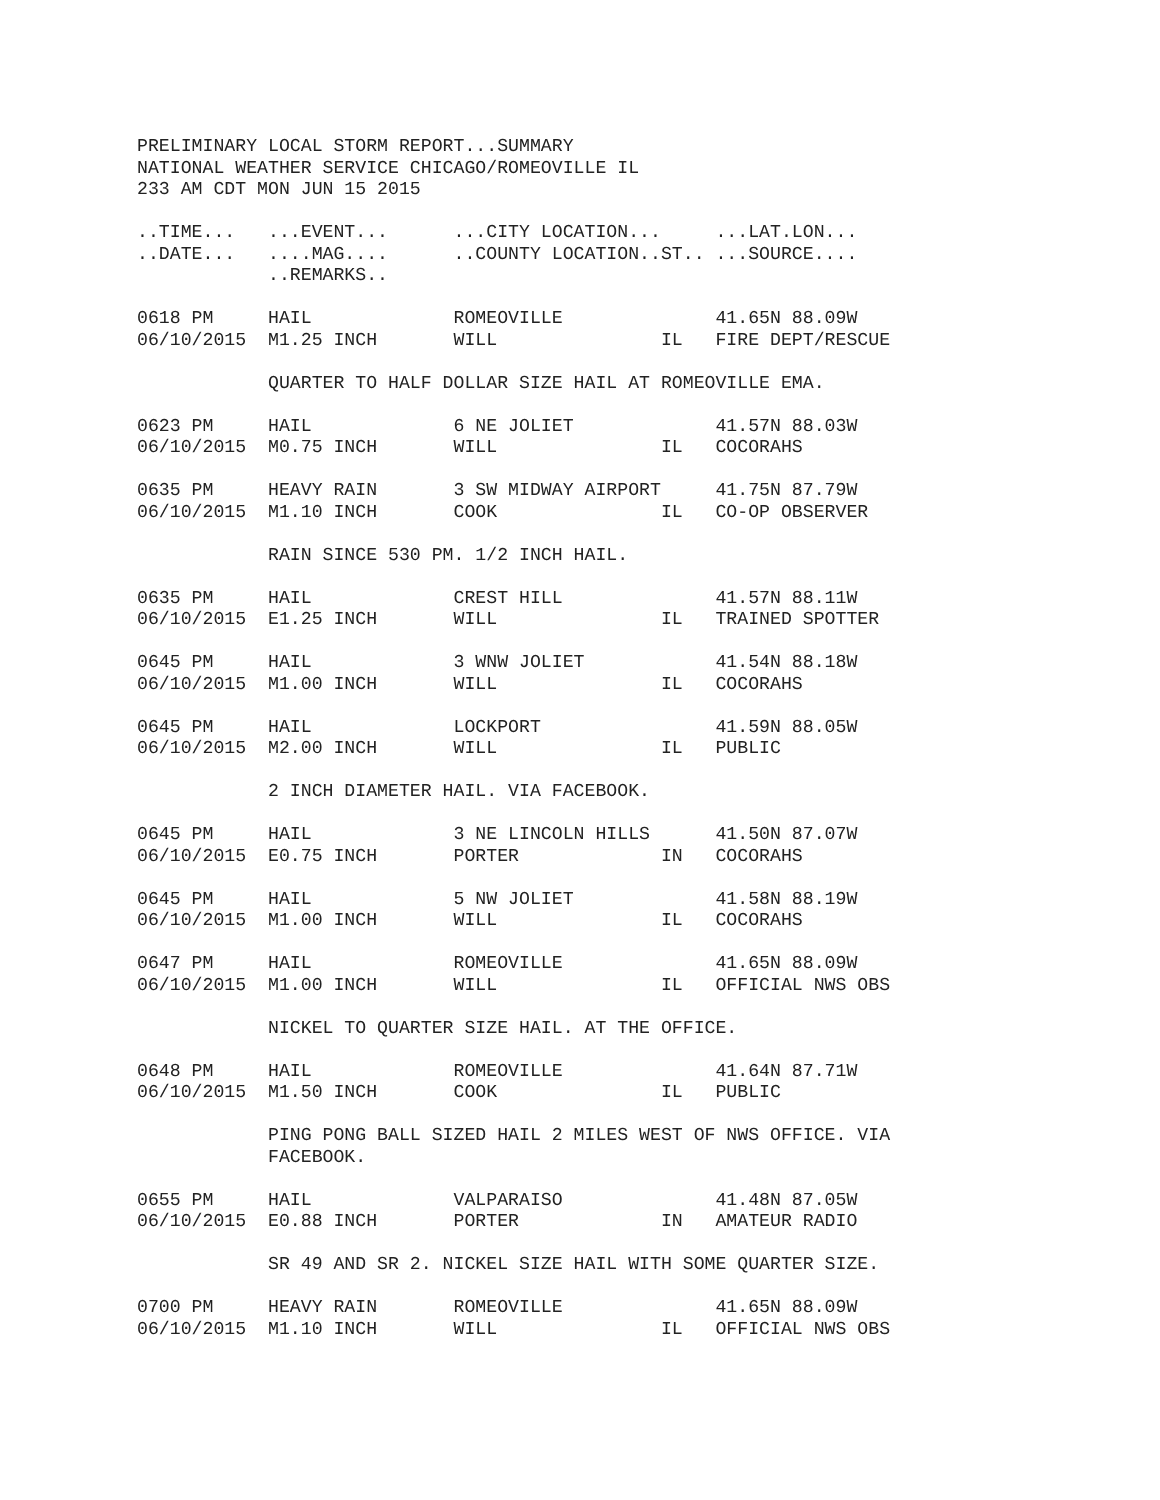PRELIMINARY LOCAL STORM REPORT...SUMMARY
NATIONAL WEATHER SERVICE CHICAGO/ROMEOVILLE IL
233 AM CDT MON JUN 15 2015

..TIME...   ...EVENT...      ...CITY LOCATION...     ...LAT.LON...
..DATE...   ....MAG....      ..COUNTY LOCATION..ST.. ...SOURCE....
            ..REMARKS..

0618 PM     HAIL             ROMEOVILLE              41.65N 88.09W
06/10/2015  M1.25 INCH       WILL               IL   FIRE DEPT/RESCUE

            QUARTER TO HALF DOLLAR SIZE HAIL AT ROMEOVILLE EMA.

0623 PM     HAIL             6 NE JOLIET             41.57N 88.03W
06/10/2015  M0.75 INCH       WILL               IL   COCORAHS

0635 PM     HEAVY RAIN       3 SW MIDWAY AIRPORT     41.75N 87.79W
06/10/2015  M1.10 INCH       COOK               IL   CO-OP OBSERVER

            RAIN SINCE 530 PM. 1/2 INCH HAIL.

0635 PM     HAIL             CREST HILL              41.57N 88.11W
06/10/2015  E1.25 INCH       WILL               IL   TRAINED SPOTTER

0645 PM     HAIL             3 WNW JOLIET            41.54N 88.18W
06/10/2015  M1.00 INCH       WILL               IL   COCORAHS

0645 PM     HAIL             LOCKPORT                41.59N 88.05W
06/10/2015  M2.00 INCH       WILL               IL   PUBLIC

            2 INCH DIAMETER HAIL. VIA FACEBOOK.

0645 PM     HAIL             3 NE LINCOLN HILLS      41.50N 87.07W
06/10/2015  E0.75 INCH       PORTER             IN   COCORAHS

0645 PM     HAIL             5 NW JOLIET             41.58N 88.19W
06/10/2015  M1.00 INCH       WILL               IL   COCORAHS

0647 PM     HAIL             ROMEOVILLE              41.65N 88.09W
06/10/2015  M1.00 INCH       WILL               IL   OFFICIAL NWS OBS

            NICKEL TO QUARTER SIZE HAIL. AT THE OFFICE.

0648 PM     HAIL             ROMEOVILLE              41.64N 87.71W
06/10/2015  M1.50 INCH       COOK               IL   PUBLIC

            PING PONG BALL SIZED HAIL 2 MILES WEST OF NWS OFFICE. VIA
            FACEBOOK.

0655 PM     HAIL             VALPARAISO              41.48N 87.05W
06/10/2015  E0.88 INCH       PORTER             IN   AMATEUR RADIO

            SR 49 AND SR 2. NICKEL SIZE HAIL WITH SOME QUARTER SIZE.

0700 PM     HEAVY RAIN       ROMEOVILLE              41.65N 88.09W
06/10/2015  M1.10 INCH       WILL               IL   OFFICIAL NWS OBS